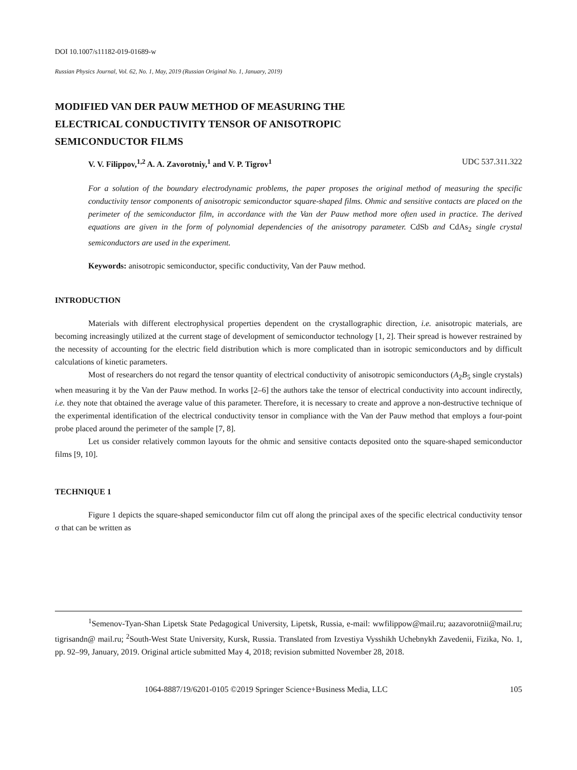DOI 10.1007/s11182-019-01689-w
Russian Physics Journal, Vol. 62, No. 1, May, 2019 (Russian Original No. 1, January, 2019)
MODIFIED VAN DER PAUW METHOD OF MEASURING THE
ELECTRICAL CONDUCTIVITY TENSOR OF ANISOTROPIC
SEMICONDUCTOR FILMS
V. V. Filippov,<sup>1,2</sup> A. A. Zavorotniy,<sup>1</sup> and V. P. Tigrov<sup>1</sup> UDC 537.311.322
For a solution of the boundary electrodynamic problems, the paper proposes the original method of measuring the specific conductivity tensor components of anisotropic semiconductor square-shaped films. Ohmic and sensitive contacts are placed on the perimeter of the semiconductor film, in accordance with the Van der Pauw method more often used in practice. The derived equations are given in the form of polynomial dependencies of the anisotropy parameter. CdSb and CdAs<sub>2</sub> single crystal semiconductors are used in the experiment.
Keywords: anisotropic semiconductor, specific conductivity, Van der Pauw method.
INTRODUCTION
Materials with different electrophysical properties dependent on the crystallographic direction, i.e. anisotropic materials, are becoming increasingly utilized at the current stage of development of semiconductor technology [1, 2]. Their spread is however restrained by the necessity of accounting for the electric field distribution which is more complicated than in isotropic semiconductors and by difficult calculations of kinetic parameters.
Most of researchers do not regard the tensor quantity of electrical conductivity of anisotropic semiconductors (A<sub>2</sub>B<sub>5</sub> single crystals) when measuring it by the Van der Pauw method. In works [2–6] the authors take the tensor of electrical conductivity into account indirectly, i.e. they note that obtained the average value of this parameter. Therefore, it is necessary to create and approve a non-destructive technique of the experimental identification of the electrical conductivity tensor in compliance with the Van der Pauw method that employs a four-point probe placed around the perimeter of the sample [7, 8].
Let us consider relatively common layouts for the ohmic and sensitive contacts deposited onto the square-shaped semiconductor films [9, 10].
TECHNIQUE 1
Figure 1 depicts the square-shaped semiconductor film cut off along the principal axes of the specific electrical conductivity tensor σ that can be written as
<sup>1</sup> Semenov-Tyan-Shan Lipetsk State Pedagogical University, Lipetsk, Russia, e-mail: wwfilippow@mail.ru; aazavorotnii@mail.ru; tigrisandn@ mail.ru; <sup>2</sup>South-West State University, Kursk, Russia. Translated from Izvestiya Vysshikh Uchebnykh Zavedenii, Fizika, No. 1, pp. 92–99, January, 2019. Original article submitted May 4, 2018; revision submitted November 28, 2018.
1064-8887/19/6201-0105 ©2019 Springer Science+Business Media, LLC 105